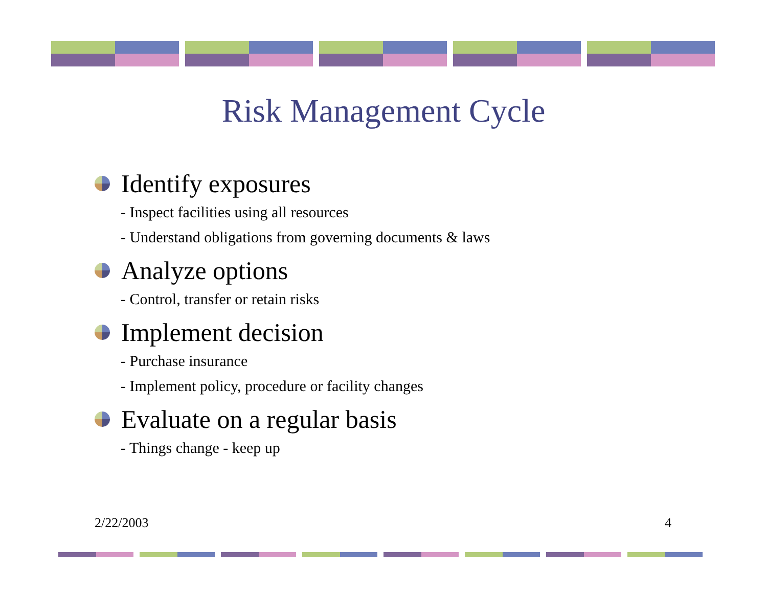Risk Management Cycle
Identify exposures
- Inspect facilities using all resources
- Understand obligations from governing documents & laws
Analyze options
- Control, transfer or retain risks
Implement decision
- Purchase insurance
- Implement policy, procedure or facility changes
Evaluate on a regular basis
- Things change - keep up
2/22/2003 4